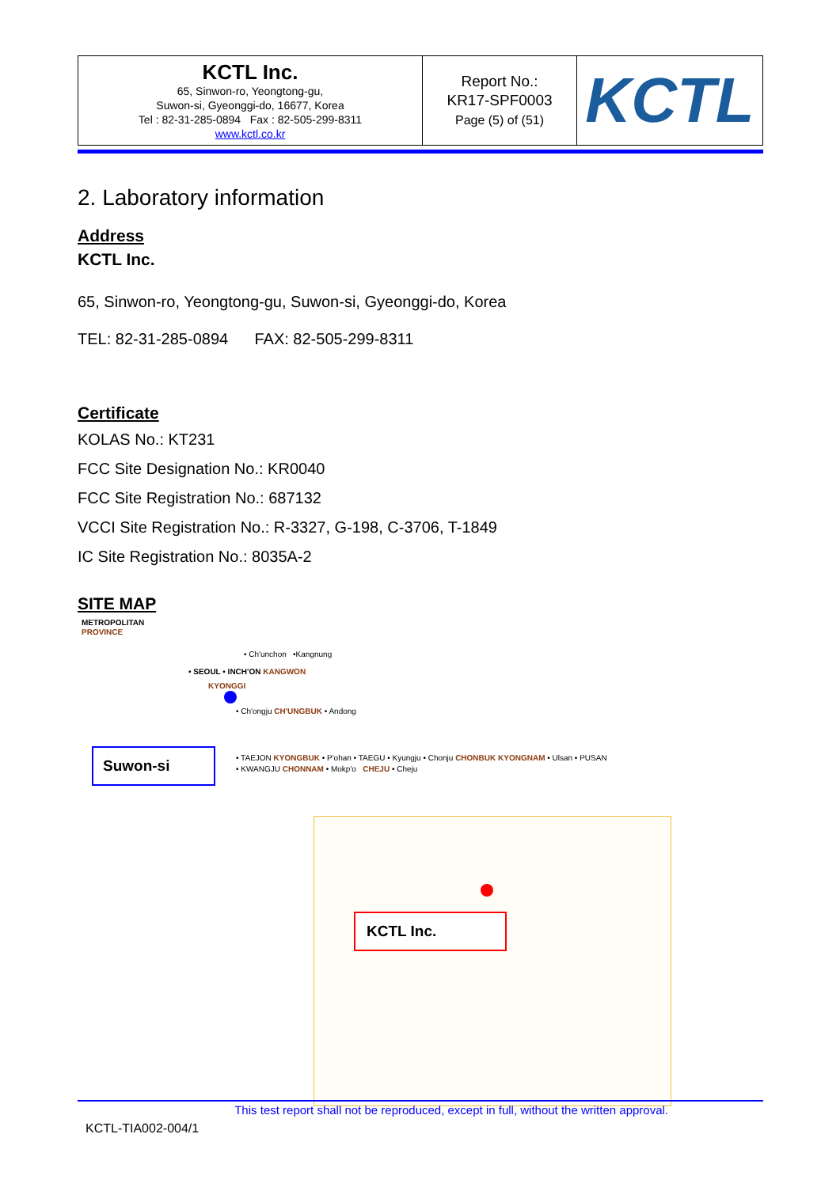| KCTL Inc. 65, Sinwon-ro, Yeongtong-gu, Suwon-si, Gyeonggi-do, 16677, Korea Tel : 82-31-285-0894 Fax : 82-505-299-8311 www.kctl.co.kr | Report No.: KR17-SPF0003 Page (5) of (51) | KCTL |
2. Laboratory information
Address
KCTL Inc.
65, Sinwon-ro, Yeongtong-gu, Suwon-si, Gyeonggi-do, Korea
TEL: 82-31-285-0894 FAX: 82-505-299-8311
Certificate
KOLAS No.: KT231
FCC Site Designation No.: KR0040
FCC Site Registration No.: 687132
VCCI Site Registration No.: R-3327, G-198, C-3706, T-1849
IC Site Registration No.: 8035A-2
SITE MAP
METROPOLITAN
PROVINCE
• Ch'unchon •Kangnung
• SEOUL • INCH'ON KANGWON
KYONGGI
• Ch'ongju CH'UNGBUK • Andong
Suwon-si
• TAEJON KYONGBUK • P'ohan • TAEGU • Kyungju • Chonju CHONBUK KYONGNAM • Ulsan • PUSAN
• KWANGJU CHONNAM • Mokp'o CHEJU • Cheju
KCTL Inc.
This test report shall not be reproduced, except in full, without the written approval.
KCTL-TIA002-004/1